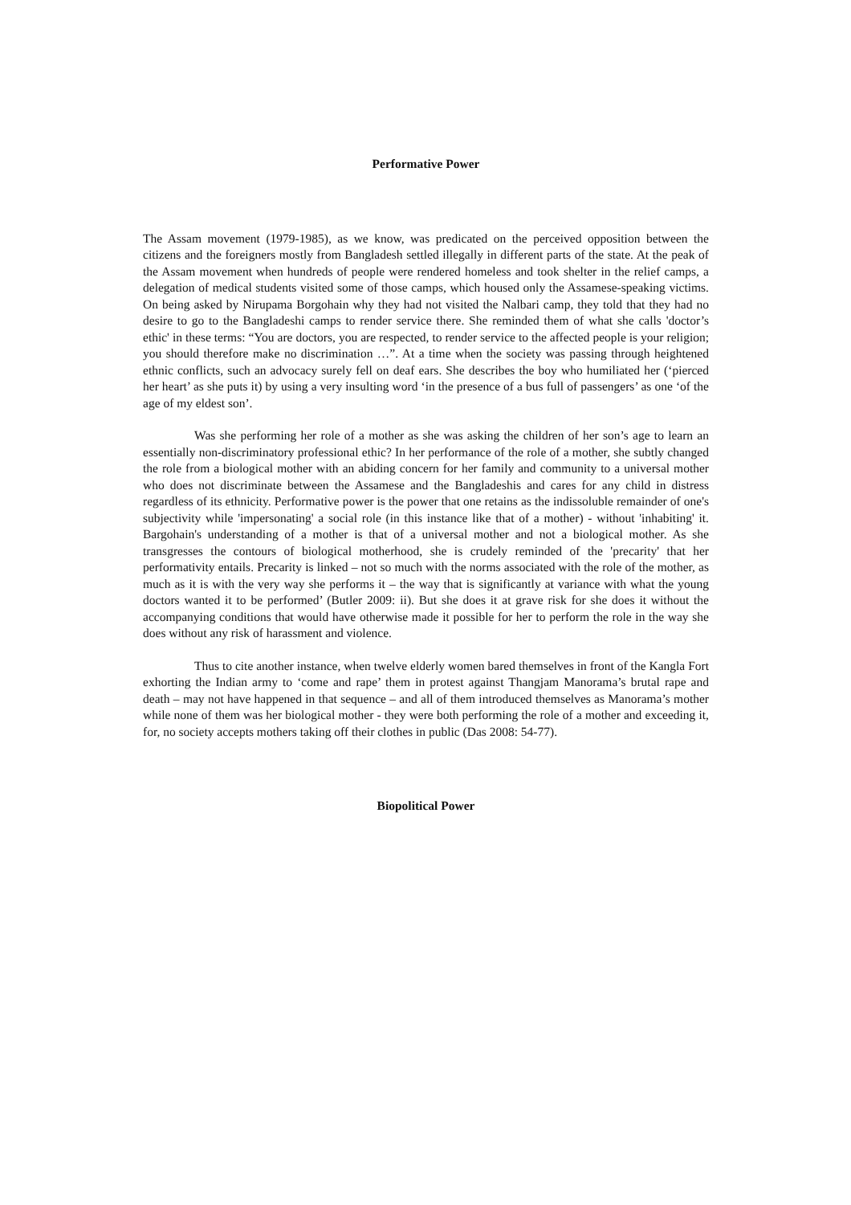Performative Power
The Assam movement (1979-1985), as we know, was predicated on the perceived opposition between the citizens and the foreigners mostly from Bangladesh settled illegally in different parts of the state. At the peak of the Assam movement when hundreds of people were rendered homeless and took shelter in the relief camps, a delegation of medical students visited some of those camps, which housed only the Assamese-speaking victims. On being asked by Nirupama Borgohain why they had not visited the Nalbari camp, they told that they had no desire to go to the Bangladeshi camps to render service there. She reminded them of what she calls 'doctor’s ethic' in these terms: “You are doctors, you are respected, to render service to the affected people is your religion; you should therefore make no discrimination …”. At a time when the society was passing through heightened ethnic conflicts, such an advocacy surely fell on deaf ears. She describes the boy who humiliated her (‘pierced her heart’ as she puts it) by using a very insulting word ‘in the presence of a bus full of passengers’ as one ‘of the age of my eldest son’.
Was she performing her role of a mother as she was asking the children of her son’s age to learn an essentially non-discriminatory professional ethic? In her performance of the role of a mother, she subtly changed the role from a biological mother with an abiding concern for her family and community to a universal mother who does not discriminate between the Assamese and the Bangladeshis and cares for any child in distress regardless of its ethnicity. Performative power is the power that one retains as the indissoluble remainder of one's subjectivity while 'impersonating' a social role (in this instance like that of a mother) - without 'inhabiting' it. Bargohain's understanding of a mother is that of a universal mother and not a biological mother. As she transgresses the contours of biological motherhood, she is crudely reminded of the 'precarity' that her performativity entails. Precarity is linked – not so much with the norms associated with the role of the mother, as much as it is with the very way she performs it – the way that is significantly at variance with what the young doctors wanted it to be performed’ (Butler 2009: ii). But she does it at grave risk for she does it without the accompanying conditions that would have otherwise made it possible for her to perform the role in the way she does without any risk of harassment and violence.
Thus to cite another instance, when twelve elderly women bared themselves in front of the Kangla Fort exhorting the Indian army to ‘come and rape’ them in protest against Thangjam Manorama’s brutal rape and death – may not have happened in that sequence – and all of them introduced themselves as Manorama’s mother while none of them was her biological mother - they were both performing the role of a mother and exceeding it, for, no society accepts mothers taking off their clothes in public (Das 2008: 54-77).
Biopolitical Power